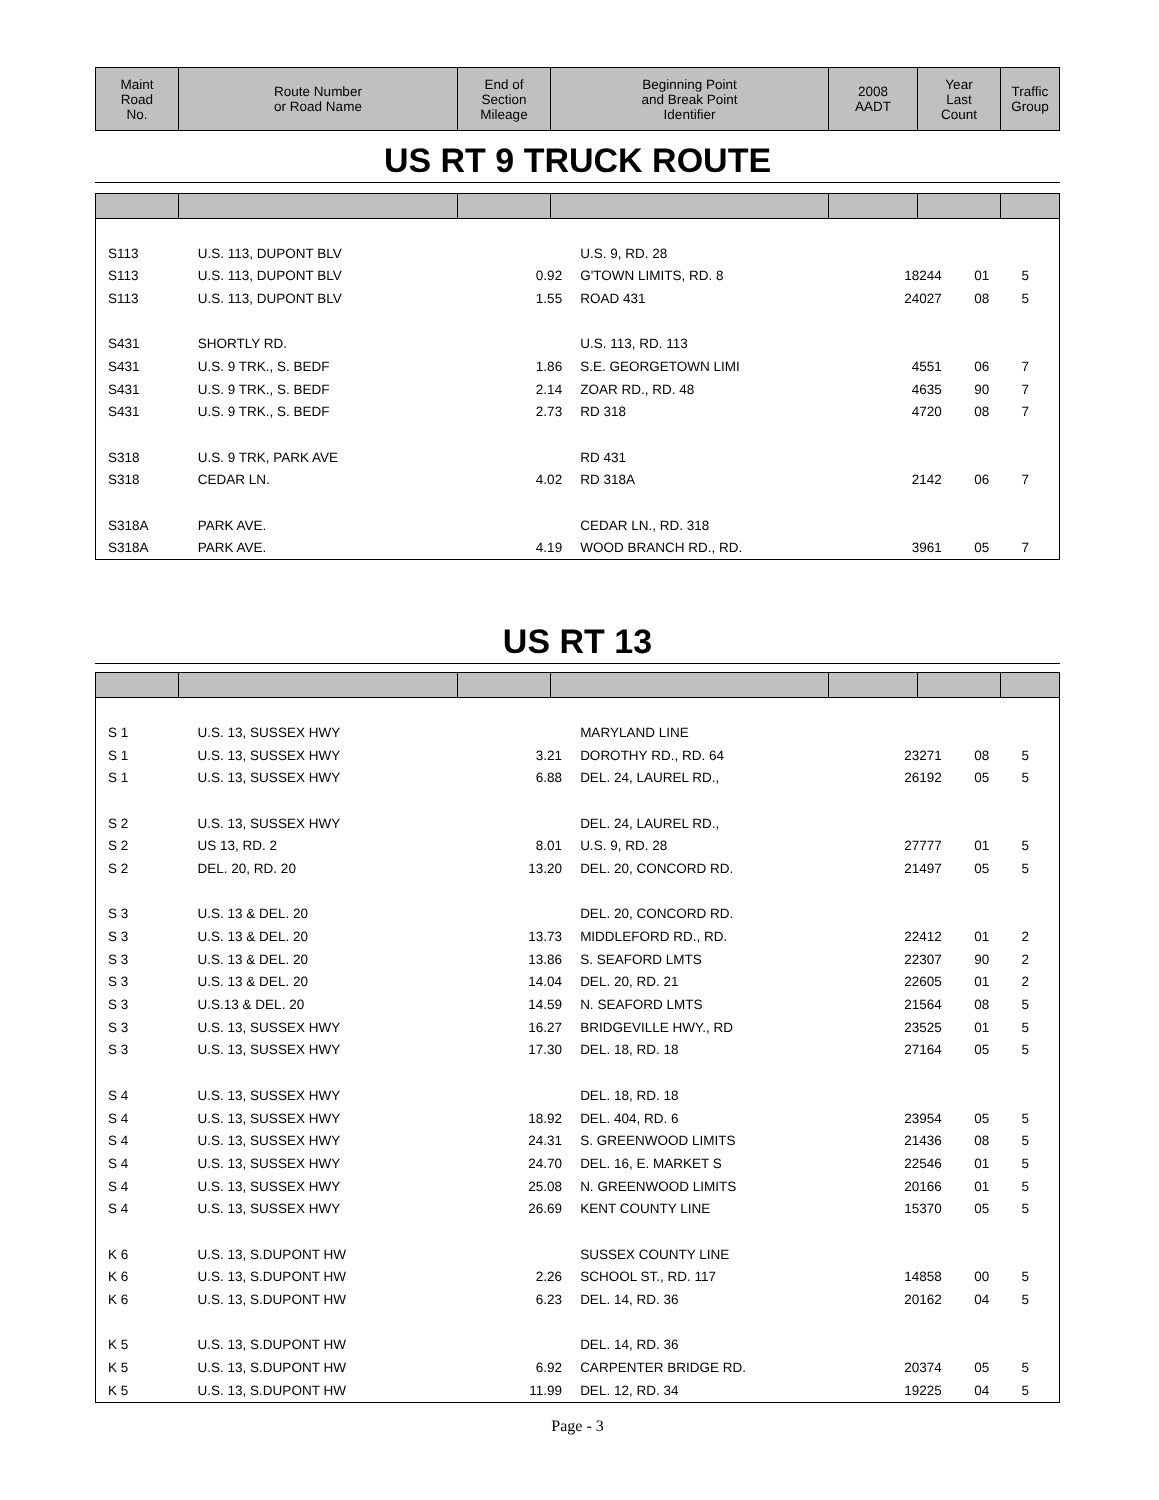| Maint Road No. | Route Number or Road Name | End of Section Mileage | Beginning Point and Break Point Identifier | 2008 AADT | Year Last Count | Traffic Group |
| --- | --- | --- | --- | --- | --- | --- |
US RT 9 TRUCK ROUTE
| S113 | U.S. 113, DUPONT BLV | | U.S. 9, RD. 28 | | | |
| S113 | U.S. 113, DUPONT BLV | 0.92 | G'TOWN LIMITS, RD. 8 | 18244 | 01 | 5 |
| S113 | U.S. 113, DUPONT BLV | 1.55 | ROAD 431 | 24027 | 08 | 5 |
| S431 | SHORTLY RD. | | U.S. 113, RD. 113 | | | |
| S431 | U.S. 9 TRK., S. BEDF | 1.86 | S.E. GEORGETOWN LIMI | 4551 | 06 | 7 |
| S431 | U.S. 9 TRK., S. BEDF | 2.14 | ZOAR RD., RD. 48 | 4635 | 90 | 7 |
| S431 | U.S. 9 TRK., S. BEDF | 2.73 | RD 318 | 4720 | 08 | 7 |
| S318 | U.S. 9 TRK, PARK AVE | | RD 431 | | | |
| S318 | CEDAR LN. | 4.02 | RD 318A | 2142 | 06 | 7 |
| S318A | PARK AVE. | | CEDAR LN., RD. 318 | | | |
| S318A | PARK AVE. | 4.19 | WOOD BRANCH RD., RD. | 3961 | 05 | 7 |
US RT 13
| S 1 | U.S. 13, SUSSEX HWY | | MARYLAND LINE | | | |
| S 1 | U.S. 13, SUSSEX HWY | 3.21 | DOROTHY RD., RD. 64 | 23271 | 08 | 5 |
| S 1 | U.S. 13, SUSSEX HWY | 6.88 | DEL. 24, LAUREL RD., | 26192 | 05 | 5 |
| S 2 | U.S. 13, SUSSEX HWY | | DEL. 24, LAUREL RD., | | | |
| S 2 | US 13, RD. 2 | 8.01 | U.S. 9, RD. 28 | 27777 | 01 | 5 |
| S 2 | DEL. 20, RD. 20 | 13.20 | DEL. 20, CONCORD RD. | 21497 | 05 | 5 |
| S 3 | U.S. 13 & DEL. 20 | | DEL. 20, CONCORD RD. | | | |
| S 3 | U.S. 13 & DEL. 20 | 13.73 | MIDDLEFORD RD., RD. | 22412 | 01 | 2 |
| S 3 | U.S. 13 & DEL. 20 | 13.86 | S. SEAFORD LMTS | 22307 | 90 | 2 |
| S 3 | U.S. 13 & DEL. 20 | 14.04 | DEL. 20, RD. 21 | 22605 | 01 | 2 |
| S 3 | U.S.13 & DEL. 20 | 14.59 | N. SEAFORD LMTS | 21564 | 08 | 5 |
| S 3 | U.S. 13, SUSSEX HWY | 16.27 | BRIDGEVILLE HWY., RD | 23525 | 01 | 5 |
| S 3 | U.S. 13, SUSSEX HWY | 17.30 | DEL. 18, RD. 18 | 27164 | 05 | 5 |
| S 4 | U.S. 13, SUSSEX HWY | | DEL. 18, RD. 18 | | | |
| S 4 | U.S. 13, SUSSEX HWY | 18.92 | DEL. 404, RD. 6 | 23954 | 05 | 5 |
| S 4 | U.S. 13, SUSSEX HWY | 24.31 | S. GREENWOOD LIMITS | 21436 | 08 | 5 |
| S 4 | U.S. 13, SUSSEX HWY | 24.70 | DEL. 16, E. MARKET S | 22546 | 01 | 5 |
| S 4 | U.S. 13, SUSSEX HWY | 25.08 | N. GREENWOOD LIMITS | 20166 | 01 | 5 |
| S 4 | U.S. 13, SUSSEX HWY | 26.69 | KENT COUNTY LINE | 15370 | 05 | 5 |
| K 6 | U.S. 13, S.DUPONT HW | | SUSSEX COUNTY LINE | | | |
| K 6 | U.S. 13, S.DUPONT HW | 2.26 | SCHOOL ST., RD. 117 | 14858 | 00 | 5 |
| K 6 | U.S. 13, S.DUPONT HW | 6.23 | DEL. 14, RD. 36 | 20162 | 04 | 5 |
| K 5 | U.S. 13, S.DUPONT HW | | DEL. 14, RD. 36 | | | |
| K 5 | U.S. 13, S.DUPONT HW | 6.92 | CARPENTER BRIDGE RD. | 20374 | 05 | 5 |
| K 5 | U.S. 13, S.DUPONT HW | 11.99 | DEL. 12, RD. 34 | 19225 | 04 | 5 |
Page - 3